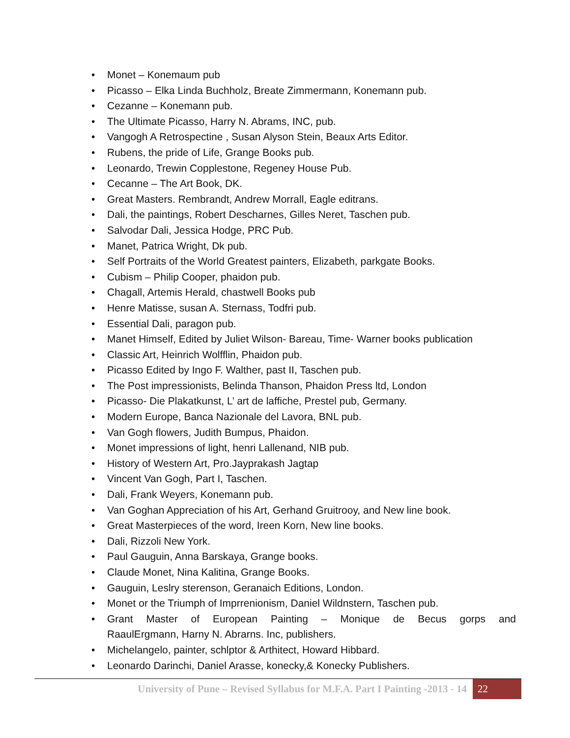• Monet – Konemaum pub
• Picasso – Elka Linda Buchholz, Breate Zimmermann, Konemann pub.
• Cezanne – Konemann pub.
• The Ultimate Picasso, Harry N. Abrams, INC, pub.
• Vangogh A Retrospectine , Susan Alyson Stein, Beaux Arts Editor.
• Rubens, the pride of Life, Grange Books pub.
• Leonardo, Trewin Copplestone, Regeney House Pub.
• Cecanne – The Art Book, DK.
• Great Masters. Rembrandt, Andrew Morrall, Eagle editrans.
• Dali, the paintings, Robert Descharnes, Gilles Neret, Taschen pub.
• Salvodar Dali, Jessica Hodge, PRC Pub.
• Manet, Patrica Wright, Dk pub.
• Self Portraits of the World Greatest painters, Elizabeth, parkgate Books.
• Cubism – Philip Cooper, phaidon pub.
• Chagall, Artemis Herald, chastwell Books pub
• Henre Matisse, susan A. Sternass, Todfri pub.
• Essential Dali, paragon pub.
• Manet Himself, Edited by Juliet Wilson- Bareau, Time- Warner books publication
• Classic Art, Heinrich Wolfflin, Phaidon pub.
• Picasso Edited by Ingo F. Walther, past II, Taschen pub.
• The Post impressionists, Belinda Thanson, Phaidon Press ltd, London
• Picasso- Die Plakatkunst, L’ art de laffiche, Prestel pub, Germany.
• Modern Europe, Banca Nazionale del Lavora, BNL pub.
• Van Gogh flowers, Judith Bumpus, Phaidon.
• Monet impressions of light, henri Lallenand, NIB pub.
• History of Western Art, Pro.Jayprakash Jagtap
• Vincent Van Gogh, Part I, Taschen.
• Dali, Frank Weyers, Konemann pub.
• Van Goghan Appreciation of his Art, Gerhand Gruitrooy, and New line book.
• Great Masterpieces of the word, Ireen Korn, New line books.
• Dali, Rizzoli New York.
• Paul Gauguin, Anna Barskaya, Grange books.
• Claude Monet, Nina Kalitina, Grange Books.
• Gauguin, Leslry sterenson, Geranaich Editions, London.
• Monet or the Triumph of Imprrenionism, Daniel Wildnstern, Taschen pub.
•
Grant Master of European Painting – Monique de Becus gorps and
RaaulErgmann, Harny N. Abrarns. Inc, publishers.
• Michelangelo, painter, schlptor & Arthitect, Howard Hibbard.
• Leonardo Darinchi, Daniel Arasse, konecky,& Konecky Publishers.
University of Pune – Revised Syllabus for M.F.A. Part I Painting -2013 - 14
22